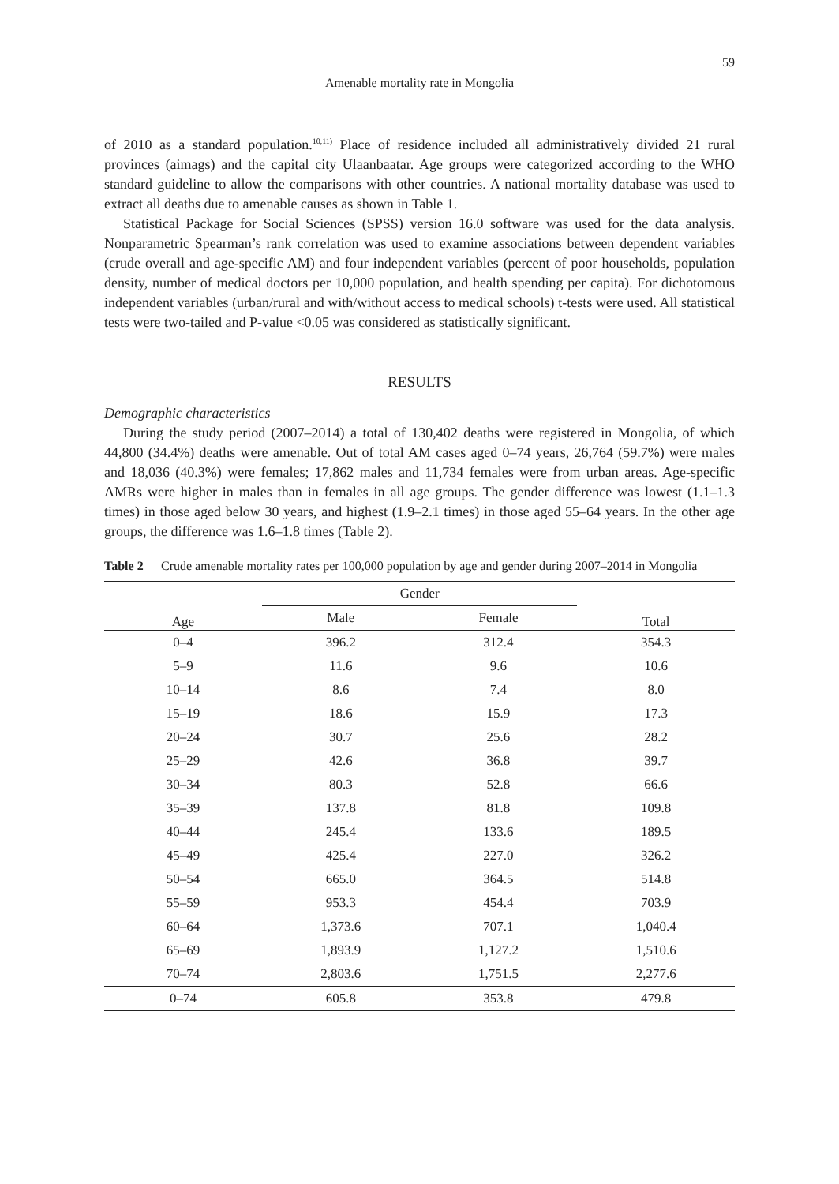59
Amenable mortality rate in Mongolia
of 2010 as a standard population.<sup>10,11)</sup> Place of residence included all administratively divided 21 rural provinces (aimags) and the capital city Ulaanbaatar. Age groups were categorized according to the WHO standard guideline to allow the comparisons with other countries. A national mortality database was used to extract all deaths due to amenable causes as shown in Table 1.
Statistical Package for Social Sciences (SPSS) version 16.0 software was used for the data analysis. Nonparametric Spearman’s rank correlation was used to examine associations between dependent variables (crude overall and age-specific AM) and four independent variables (percent of poor households, population density, number of medical doctors per 10,000 population, and health spending per capita). For dichotomous independent variables (urban/rural and with/without access to medical schools) t-tests were used. All statistical tests were two-tailed and P-value <0.05 was considered as statistically significant.
RESULTS
Demographic characteristics
During the study period (2007–2014) a total of 130,402 deaths were registered in Mongolia, of which 44,800 (34.4%) deaths were amenable. Out of total AM cases aged 0–74 years, 26,764 (59.7%) were males and 18,036 (40.3%) were females; 17,862 males and 11,734 females were from urban areas. Age-specific AMRs were higher in males than in females in all age groups. The gender difference was lowest (1.1–1.3 times) in those aged below 30 years, and highest (1.9–2.1 times) in those aged 55–64 years. In the other age groups, the difference was 1.6–1.8 times (Table 2).
Table 2 Crude amenable mortality rates per 100,000 population by age and gender during 2007–2014 in Mongolia
| Age | Gender | | Total |
| --- | --- | --- | --- |
| | Male | Female | |
| 0–4 | 396.2 | 312.4 | 354.3 |
| 5–9 | 11.6 | 9.6 | 10.6 |
| 10–14 | 8.6 | 7.4 | 8.0 |
| 15–19 | 18.6 | 15.9 | 17.3 |
| 20–24 | 30.7 | 25.6 | 28.2 |
| 25–29 | 42.6 | 36.8 | 39.7 |
| 30–34 | 80.3 | 52.8 | 66.6 |
| 35–39 | 137.8 | 81.8 | 109.8 |
| 40–44 | 245.4 | 133.6 | 189.5 |
| 45–49 | 425.4 | 227.0 | 326.2 |
| 50–54 | 665.0 | 364.5 | 514.8 |
| 55–59 | 953.3 | 454.4 | 703.9 |
| 60–64 | 1,373.6 | 707.1 | 1,040.4 |
| 65–69 | 1,893.9 | 1,127.2 | 1,510.6 |
| 70–74 | 2,803.6 | 1,751.5 | 2,277.6 |
| 0–74 | 605.8 | 353.8 | 479.8 |